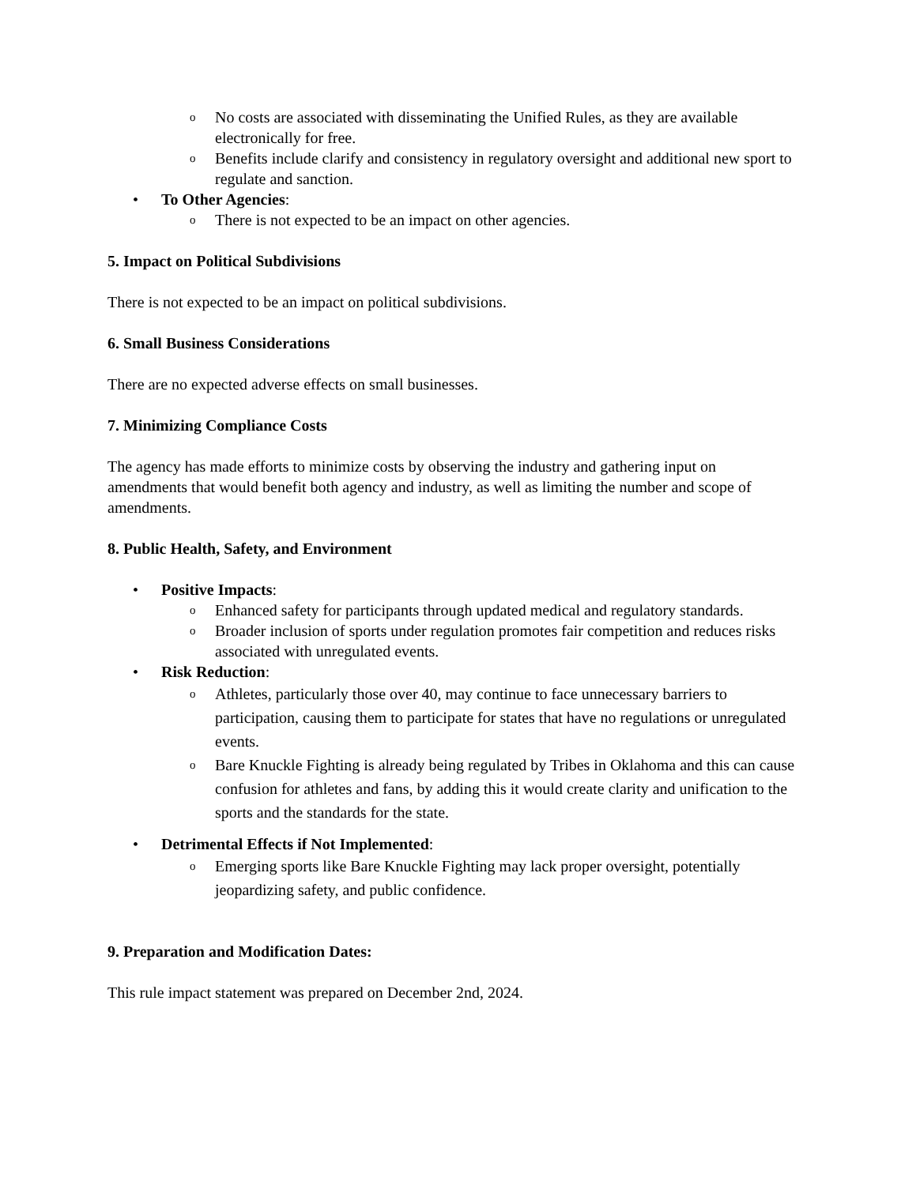o No costs are associated with disseminating the Unified Rules, as they are available electronically for free.
o Benefits include clarify and consistency in regulatory oversight and additional new sport to regulate and sanction.
• To Other Agencies:
o There is not expected to be an impact on other agencies.
5. Impact on Political Subdivisions
There is not expected to be an impact on political subdivisions.
6. Small Business Considerations
There are no expected adverse effects on small businesses.
7. Minimizing Compliance Costs
The agency has made efforts to minimize costs by observing the industry and gathering input on amendments that would benefit both agency and industry, as well as limiting the number and scope of amendments.
8. Public Health, Safety, and Environment
• Positive Impacts:
o Enhanced safety for participants through updated medical and regulatory standards.
o Broader inclusion of sports under regulation promotes fair competition and reduces risks associated with unregulated events.
• Risk Reduction:
o Athletes, particularly those over 40, may continue to face unnecessary barriers to participation, causing them to participate for states that have no regulations or unregulated events.
o Bare Knuckle Fighting is already being regulated by Tribes in Oklahoma and this can cause confusion for athletes and fans, by adding this it would create clarity and unification to the sports and the standards for the state.
• Detrimental Effects if Not Implemented:
o Emerging sports like Bare Knuckle Fighting may lack proper oversight, potentially jeopardizing safety, and public confidence.
9. Preparation and Modification Dates:
This rule impact statement was prepared on December 2nd, 2024.